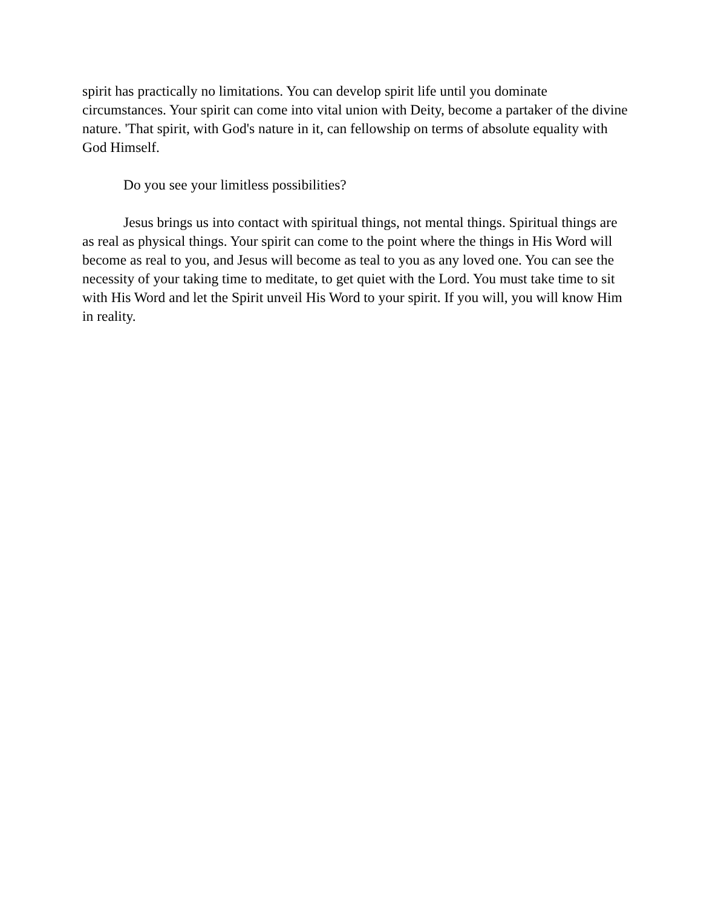spirit has practically no limitations. You can develop spirit life until you dominate circumstances. Your spirit can come into vital union with Deity, become a partaker of the divine nature. 'That spirit, with God's nature in it, can fellowship on terms of absolute equality with God Himself.
Do you see your limitless possibilities?
Jesus brings us into contact with spiritual things, not mental things. Spiritual things are as real as physical things. Your spirit can come to the point where the things in His Word will become as real to you, and Jesus will become as teal to you as any loved one. You can see the necessity of your taking time to meditate, to get quiet with the Lord. You must take time to sit with His Word and let the Spirit unveil His Word to your spirit. If you will, you will know Him in reality.